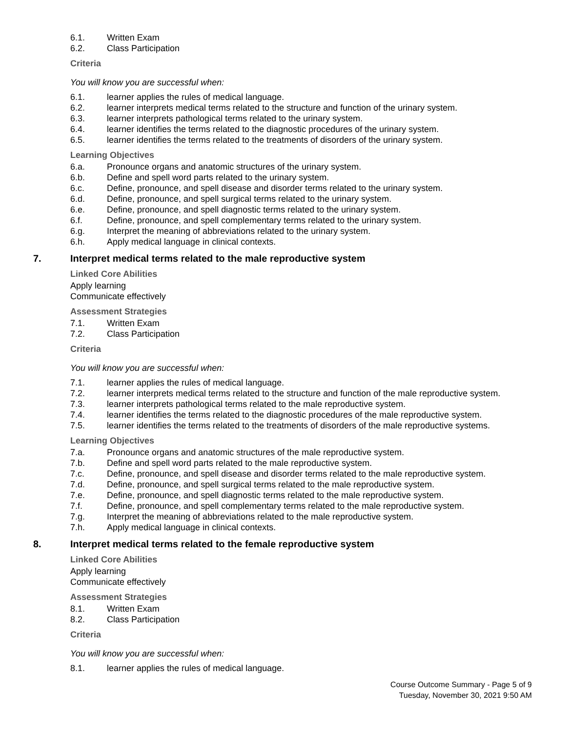6.1. Written Exam
6.2. Class Participation
Criteria
You will know you are successful when:
6.1. learner applies the rules of medical language.
6.2. learner interprets medical terms related to the structure and function of the urinary system.
6.3. learner interprets pathological terms related to the urinary system.
6.4. learner identifies the terms related to the diagnostic procedures of the urinary system.
6.5. learner identifies the terms related to the treatments of disorders of the urinary system.
Learning Objectives
6.a. Pronounce organs and anatomic structures of the urinary system.
6.b. Define and spell word parts related to the urinary system.
6.c. Define, pronounce, and spell disease and disorder terms related to the urinary system.
6.d. Define, pronounce, and spell surgical terms related to the urinary system.
6.e. Define, pronounce, and spell diagnostic terms related to the urinary system.
6.f. Define, pronounce, and spell complementary terms related to the urinary system.
6.g. Interpret the meaning of abbreviations related to the urinary system.
6.h. Apply medical language in clinical contexts.
7. Interpret medical terms related to the male reproductive system
Linked Core Abilities
Apply learning
Communicate effectively
Assessment Strategies
7.1. Written Exam
7.2. Class Participation
Criteria
You will know you are successful when:
7.1. learner applies the rules of medical language.
7.2. learner interprets medical terms related to the structure and function of the male reproductive system.
7.3. learner interprets pathological terms related to the male reproductive system.
7.4. learner identifies the terms related to the diagnostic procedures of the male reproductive system.
7.5. learner identifies the terms related to the treatments of disorders of the male reproductive systems.
Learning Objectives
7.a. Pronounce organs and anatomic structures of the male reproductive system.
7.b. Define and spell word parts related to the male reproductive system.
7.c. Define, pronounce, and spell disease and disorder terms related to the male reproductive system.
7.d. Define, pronounce, and spell surgical terms related to the male reproductive system.
7.e. Define, pronounce, and spell diagnostic terms related to the male reproductive system.
7.f. Define, pronounce, and spell complementary terms related to the male reproductive system.
7.g. Interpret the meaning of abbreviations related to the male reproductive system.
7.h. Apply medical language in clinical contexts.
8. Interpret medical terms related to the female reproductive system
Linked Core Abilities
Apply learning
Communicate effectively
Assessment Strategies
8.1. Written Exam
8.2. Class Participation
Criteria
You will know you are successful when:
8.1. learner applies the rules of medical language.
Course Outcome Summary - Page 5 of 9
Tuesday, November 30, 2021 9:50 AM